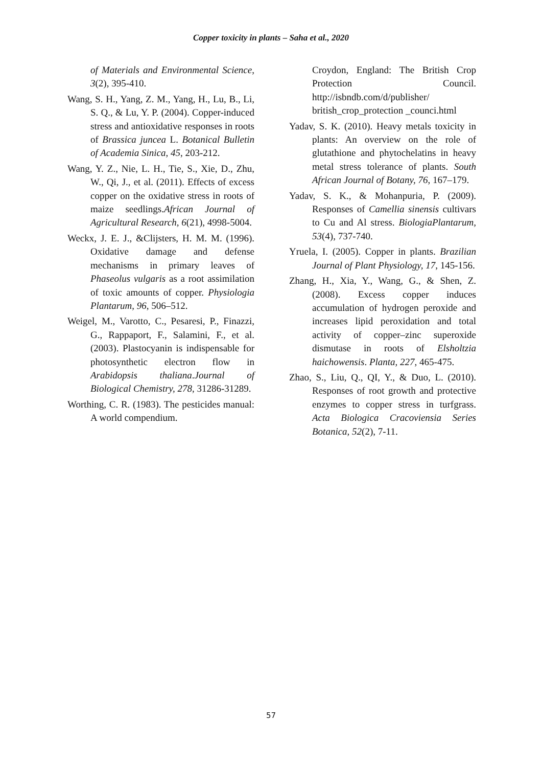Copper toxicity in plants – Saha et al., 2020
of Materials and Environmental Science, 3(2), 395-410.
Wang, S. H., Yang, Z. M., Yang, H., Lu, B., Li, S. Q., & Lu, Y. P. (2004). Copper-induced stress and antioxidative responses in roots of Brassica juncea L. Botanical Bulletin of Academia Sinica, 45, 203-212.
Wang, Y. Z., Nie, L. H., Tie, S., Xie, D., Zhu, W., Qi, J., et al. (2011). Effects of excess copper on the oxidative stress in roots of maize seedlings.African Journal of Agricultural Research, 6(21), 4998-5004.
Weckx, J. E. J., &Clijsters, H. M. M. (1996). Oxidative damage and defense mechanisms in primary leaves of Phaseolus vulgaris as a root assimilation of toxic amounts of copper. Physiologia Plantarum, 96, 506–512.
Weigel, M., Varotto, C., Pesaresi, P., Finazzi, G., Rappaport, F., Salamini, F., et al. (2003). Plastocyanin is indispensable for photosynthetic electron flow in Arabidopsis thaliana.Journal of Biological Chemistry, 278, 31286-31289.
Worthing, C. R. (1983). The pesticides manual: A world compendium.
Croydon, England: The British Crop Protection Council. http://isbndb.com/d/publisher/ british_crop_protection _counci.html
Yadav, S. K. (2010). Heavy metals toxicity in plants: An overview on the role of glutathione and phytochelatins in heavy metal stress tolerance of plants. South African Journal of Botany, 76, 167–179.
Yadav, S. K., & Mohanpuria, P. (2009). Responses of Camellia sinensis cultivars to Cu and Al stress. BiologiaPlantarum, 53(4), 737-740.
Yruela, I. (2005). Copper in plants. Brazilian Journal of Plant Physiology, 17, 145-156.
Zhang, H., Xia, Y., Wang, G., & Shen, Z. (2008). Excess copper induces accumulation of hydrogen peroxide and increases lipid peroxidation and total activity of copper–zinc superoxide dismutase in roots of Elsholtzia haichowensis. Planta, 227, 465-475.
Zhao, S., Liu, Q., QI, Y., & Duo, L. (2010). Responses of root growth and protective enzymes to copper stress in turfgrass. Acta Biologica Cracoviensia Series Botanica, 52(2), 7-11.
57